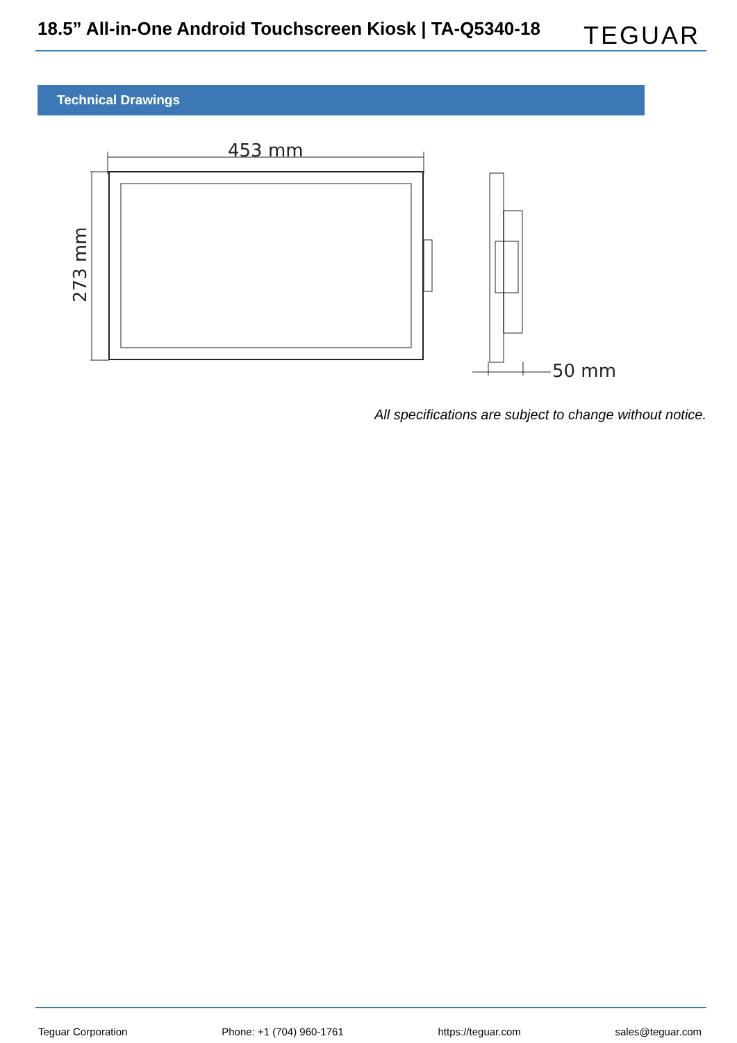18.5” All-in-One Android Touchscreen Kiosk | TA-Q5340-18
TEGUAR
Technical Drawings
453 mm
50 mm
273 mm
All specifications are subject to change without notice.
Teguar Corporation Phone: +1 (704) 960-1761 https://teguar.com sales@teguar.com